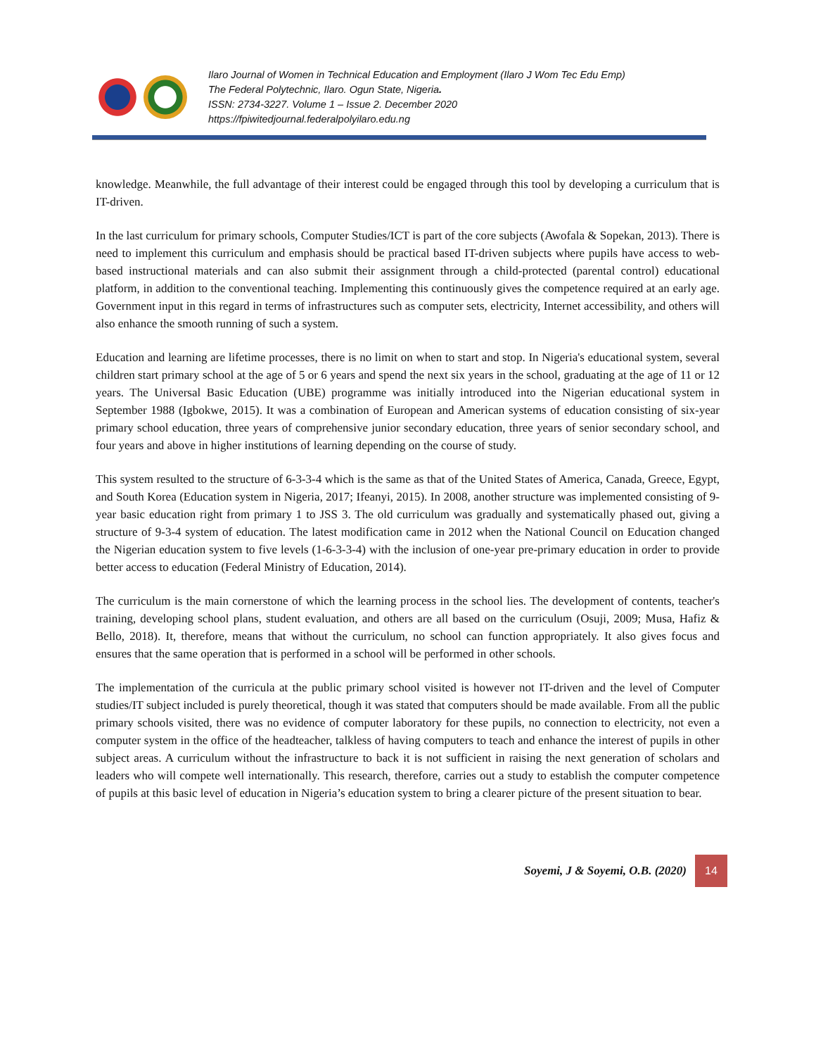Ilaro Journal of Women in Technical Education and Employment (Ilaro J Wom Tec Edu Emp)
The Federal Polytechnic, Ilaro. Ogun State, Nigeria.
ISSN: 2734-3227. Volume 1 – Issue 2. December 2020
https://fpiwitedjournal.federalpolyilaro.edu.ng
knowledge. Meanwhile, the full advantage of their interest could be engaged through this tool by developing a curriculum that is IT-driven.
In the last curriculum for primary schools, Computer Studies/ICT is part of the core subjects (Awofala & Sopekan, 2013). There is need to implement this curriculum and emphasis should be practical based IT-driven subjects where pupils have access to web-based instructional materials and can also submit their assignment through a child-protected (parental control) educational platform, in addition to the conventional teaching. Implementing this continuously gives the competence required at an early age. Government input in this regard in terms of infrastructures such as computer sets, electricity, Internet accessibility, and others will also enhance the smooth running of such a system.
Education and learning are lifetime processes, there is no limit on when to start and stop. In Nigeria's educational system, several children start primary school at the age of 5 or 6 years and spend the next six years in the school, graduating at the age of 11 or 12 years. The Universal Basic Education (UBE) programme was initially introduced into the Nigerian educational system in September 1988 (Igbokwe, 2015). It was a combination of European and American systems of education consisting of six-year primary school education, three years of comprehensive junior secondary education, three years of senior secondary school, and four years and above in higher institutions of learning depending on the course of study.
This system resulted to the structure of 6-3-3-4 which is the same as that of the United States of America, Canada, Greece, Egypt, and South Korea (Education system in Nigeria, 2017; Ifeanyi, 2015). In 2008, another structure was implemented consisting of 9-year basic education right from primary 1 to JSS 3. The old curriculum was gradually and systematically phased out, giving a structure of 9-3-4 system of education. The latest modification came in 2012 when the National Council on Education changed the Nigerian education system to five levels (1-6-3-3-4) with the inclusion of one-year pre-primary education in order to provide better access to education (Federal Ministry of Education, 2014).
The curriculum is the main cornerstone of which the learning process in the school lies. The development of contents, teacher's training, developing school plans, student evaluation, and others are all based on the curriculum (Osuji, 2009; Musa, Hafiz & Bello, 2018). It, therefore, means that without the curriculum, no school can function appropriately. It also gives focus and ensures that the same operation that is performed in a school will be performed in other schools.
The implementation of the curricula at the public primary school visited is however not IT-driven and the level of Computer studies/IT subject included is purely theoretical, though it was stated that computers should be made available. From all the public primary schools visited, there was no evidence of computer laboratory for these pupils, no connection to electricity, not even a computer system in the office of the headteacher, talkless of having computers to teach and enhance the interest of pupils in other subject areas. A curriculum without the infrastructure to back it is not sufficient in raising the next generation of scholars and leaders who will compete well internationally. This research, therefore, carries out a study to establish the computer competence of pupils at this basic level of education in Nigeria’s education system to bring a clearer picture of the present situation to bear.
Soyemi, J & Soyemi, O.B. (2020) 14